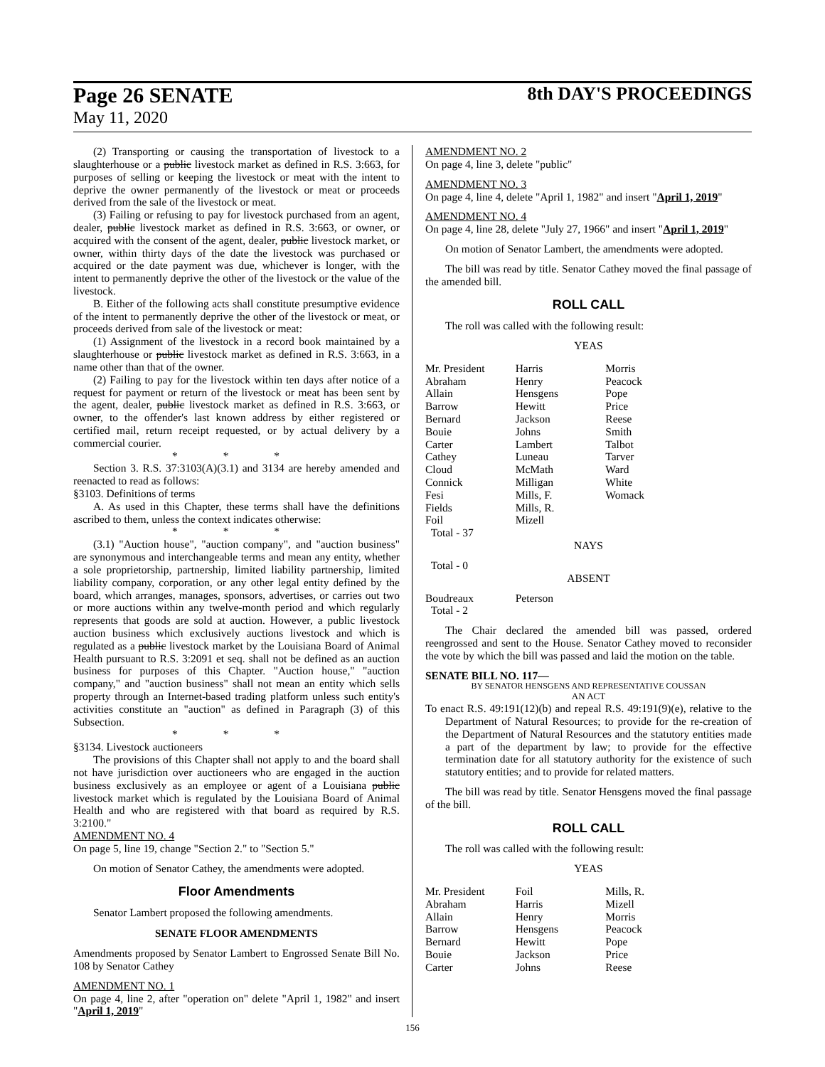Page 26 SENATE 8th DAY'S PROCEEDINGS
May 11, 2020
(2) Transporting or causing the transportation of livestock to a slaughterhouse or a public livestock market as defined in R.S. 3:663, for purposes of selling or keeping the livestock or meat with the intent to deprive the owner permanently of the livestock or meat or proceeds derived from the sale of the livestock or meat.
(3) Failing or refusing to pay for livestock purchased from an agent, dealer, public livestock market as defined in R.S. 3:663, or owner, or acquired with the consent of the agent, dealer, public livestock market, or owner, within thirty days of the date the livestock was purchased or acquired or the date payment was due, whichever is longer, with the intent to permanently deprive the other of the livestock or the value of the livestock.
B. Either of the following acts shall constitute presumptive evidence of the intent to permanently deprive the other of the livestock or meat, or proceeds derived from sale of the livestock or meat:
(1) Assignment of the livestock in a record book maintained by a slaughterhouse or public livestock market as defined in R.S. 3:663, in a name other than that of the owner.
(2) Failing to pay for the livestock within ten days after notice of a request for payment or return of the livestock or meat has been sent by the agent, dealer, public livestock market as defined in R.S. 3:663, or owner, to the offender's last known address by either registered or certified mail, return receipt requested, or by actual delivery by a commercial courier.
* * *
Section 3. R.S. 37:3103(A)(3.1) and 3134 are hereby amended and reenacted to read as follows:
§3103. Definitions of terms
A. As used in this Chapter, these terms shall have the definitions ascribed to them, unless the context indicates otherwise:
* * *
(3.1) "Auction house", "auction company", and "auction business" are synonymous and interchangeable terms and mean any entity, whether a sole proprietorship, partnership, limited liability partnership, limited liability company, corporation, or any other legal entity defined by the board, which arranges, manages, sponsors, advertises, or carries out two or more auctions within any twelve-month period and which regularly represents that goods are sold at auction. However, a public livestock auction business which exclusively auctions livestock and which is regulated as a public livestock market by the Louisiana Board of Animal Health pursuant to R.S. 3:2091 et seq. shall not be defined as an auction business for purposes of this Chapter. "Auction house," "auction company," and "auction business" shall not mean an entity which sells property through an Internet-based trading platform unless such entity's activities constitute an "auction" as defined in Paragraph (3) of this Subsection.
* * *
§3134. Livestock auctioneers
The provisions of this Chapter shall not apply to and the board shall not have jurisdiction over auctioneers who are engaged in the auction business exclusively as an employee or agent of a Louisiana public livestock market which is regulated by the Louisiana Board of Animal Health and who are registered with that board as required by R.S. 3:2100."
AMENDMENT NO. 4
On page 5, line 19, change "Section 2." to "Section 5."
On motion of Senator Cathey, the amendments were adopted.
Floor Amendments
Senator Lambert proposed the following amendments.
SENATE FLOOR AMENDMENTS
Amendments proposed by Senator Lambert to Engrossed Senate Bill No. 108 by Senator Cathey
AMENDMENT NO. 1
On page 4, line 2, after "operation on" delete "April 1, 1982" and insert "April 1, 2019"
AMENDMENT NO. 2
On page 4, line 3, delete "public"
AMENDMENT NO. 3
On page 4, line 4, delete "April 1, 1982" and insert "April 1, 2019"
AMENDMENT NO. 4
On page 4, line 28, delete "July 27, 1966" and insert "April 1, 2019"
On motion of Senator Lambert, the amendments were adopted.
The bill was read by title. Senator Cathey moved the final passage of the amended bill.
ROLL CALL
The roll was called with the following result:
YEAS
| Mr. President Abraham Allain Barrow Bernard Bouie Carter Cathey Cloud Connick Fesi Fields Foil Total - 37 | Harris Henry Hensgens Hewitt Jackson Johns Lambert Luneau McMath Milligan Mills, F. Mills, R. Mizell | Morris Peacock Pope Price Reese Smith Talbot Tarver Ward White Womack |
NAYS
Total - 0
ABSENT
| Boudreaux Total - 2 | Peterson | |
The Chair declared the amended bill was passed, ordered reengrossed and sent to the House. Senator Cathey moved to reconsider the vote by which the bill was passed and laid the motion on the table.
SENATE BILL NO. 117—
BY SENATOR HENSGENS AND REPRESENTATIVE COUSSAN
AN ACT
To enact R.S. 49:191(12)(b) and repeal R.S. 49:191(9)(e), relative to the Department of Natural Resources; to provide for the re-creation of the Department of Natural Resources and the statutory entities made a part of the department by law; to provide for the effective termination date for all statutory authority for the existence of such statutory entities; and to provide for related matters.
The bill was read by title. Senator Hensgens moved the final passage of the bill.
ROLL CALL
The roll was called with the following result:
YEAS
| Mr. President Abraham Allain Barrow Bernard Bouie Carter | Foil Harris Henry Hensgens Hewitt Jackson Johns | Mills, R. Mizell Morris Peacock Pope Price Reese |
156